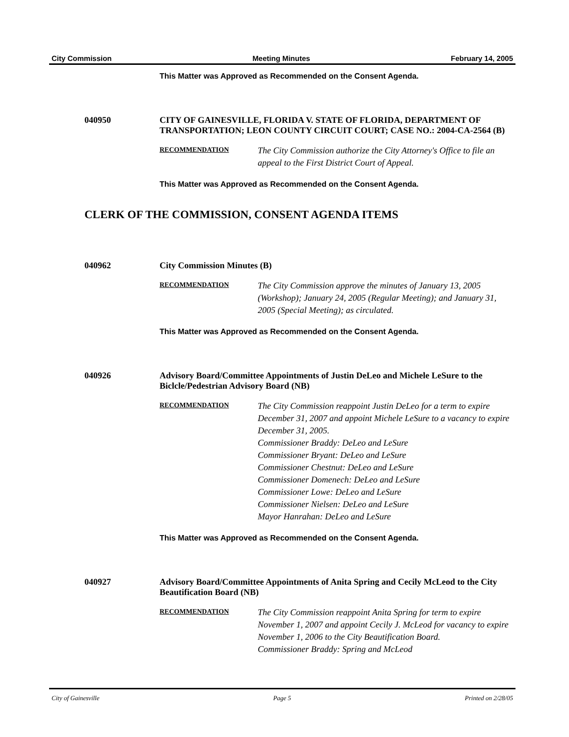City Commission Meeting Minutes February 14, 2005
This Matter was Approved as Recommended on the Consent Agenda.
040950 CITY OF GAINESVILLE, FLORIDA V. STATE OF FLORIDA, DEPARTMENT OF TRANSPORTATION; LEON COUNTY CIRCUIT COURT; CASE NO.: 2004-CA-2564 (B)
RECOMMENDATION
The City Commission authorize the City Attorney's Office to file an appeal to the First District Court of Appeal.
This Matter was Approved as Recommended on the Consent Agenda.
CLERK OF THE COMMISSION, CONSENT AGENDA ITEMS
040962 City Commission Minutes (B)
RECOMMENDATION
The City Commission approve the minutes of January 13, 2005 (Workshop); January 24, 2005 (Regular Meeting); and January 31, 2005 (Special Meeting); as circulated.
This Matter was Approved as Recommended on the Consent Agenda.
040926 Advisory Board/Committee Appointments of Justin DeLeo and Michele LeSure to the Biclcle/Pedestrian Advisory Board (NB)
RECOMMENDATION
The City Commission reappoint Justin DeLeo for a term to expire December 31, 2007 and appoint Michele LeSure to a vacancy to expire December 31, 2005.
Commissioner Braddy: DeLeo and LeSure
Commissioner Bryant: DeLeo and LeSure
Commissioner Chestnut: DeLeo and LeSure
Commissioner Domenech: DeLeo and LeSure
Commissioner Lowe: DeLeo and LeSure
Commissioner Nielsen: DeLeo and LeSure
Mayor Hanrahan: DeLeo and LeSure
This Matter was Approved as Recommended on the Consent Agenda.
040927 Advisory Board/Committee Appointments of Anita Spring and Cecily McLeod to the City Beautification Board (NB)
RECOMMENDATION
The City Commission reappoint Anita Spring for term to expire November 1, 2007 and appoint Cecily J. McLeod for vacancy to expire November 1, 2006 to the City Beautification Board.
Commissioner Braddy: Spring and McLeod
City of Gainesville Page 5 Printed on 2/28/05